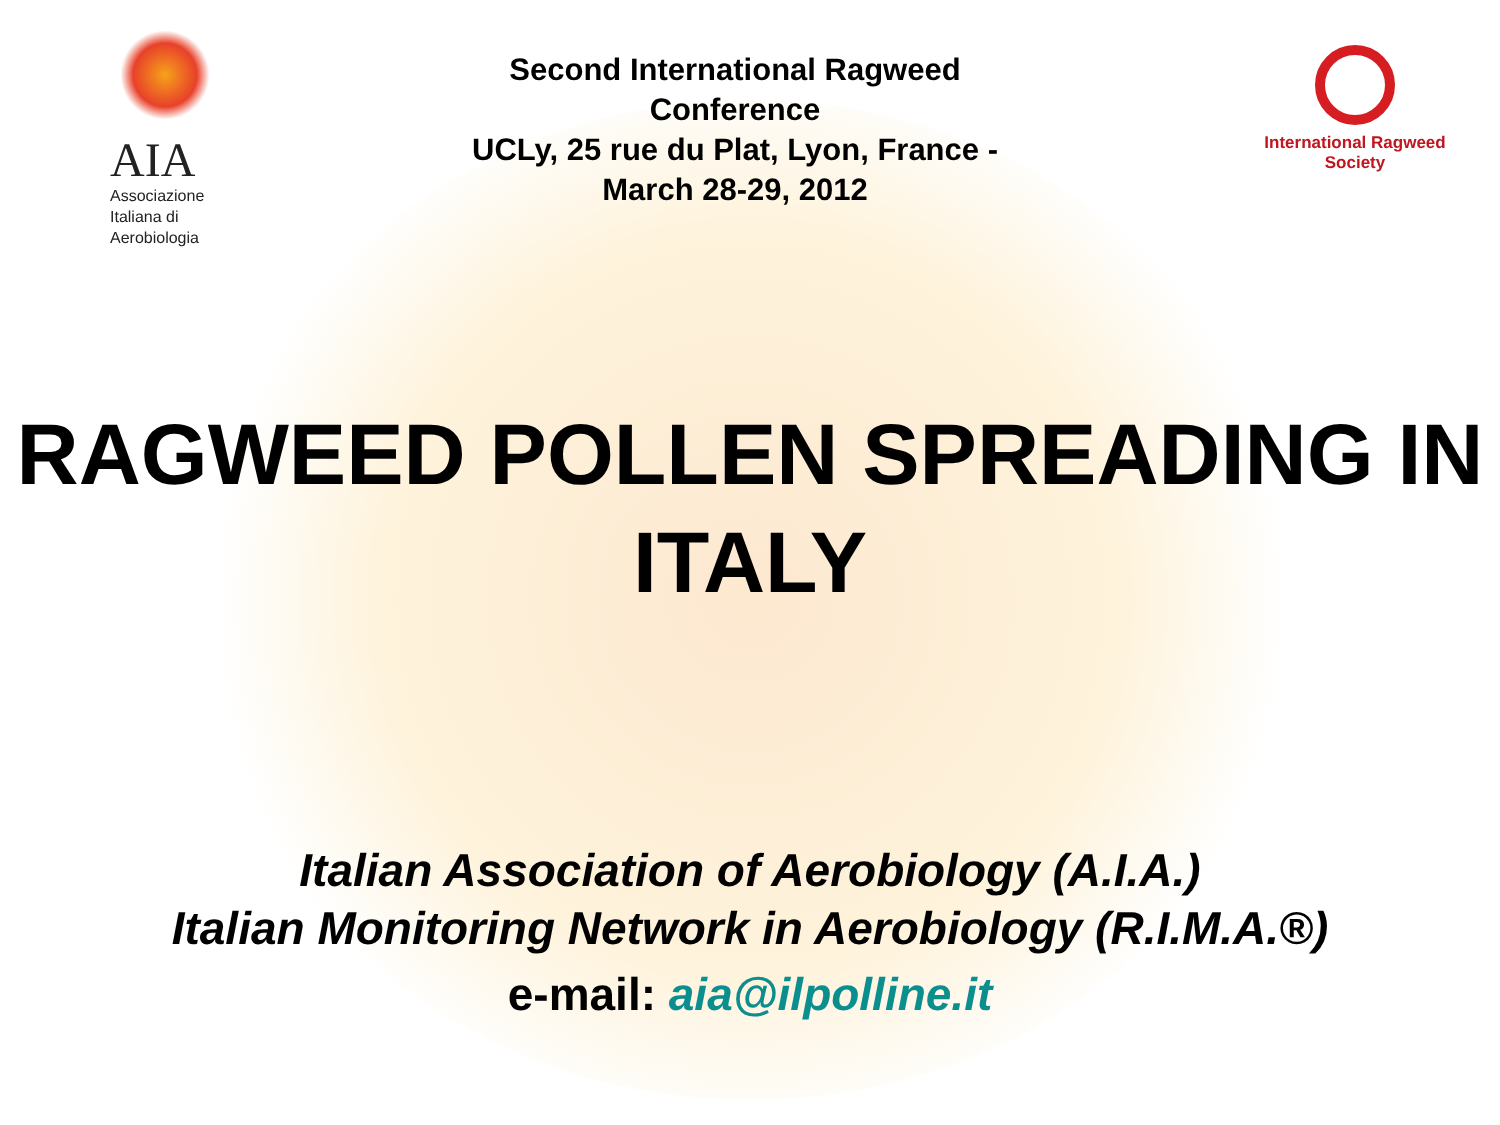AIA
Associazione
Italiana di
Aerobiologia
Second International Ragweed Conference
UCLy, 25 rue du Plat, Lyon, France - March 28-29, 2012
International Ragweed Society
RAGWEED POLLEN SPREADING IN ITALY
Italian Association of Aerobiology (A.I.A.)
Italian Monitoring Network in Aerobiology (R.I.M.A.®)
e-mail: aia@ilpolline.it